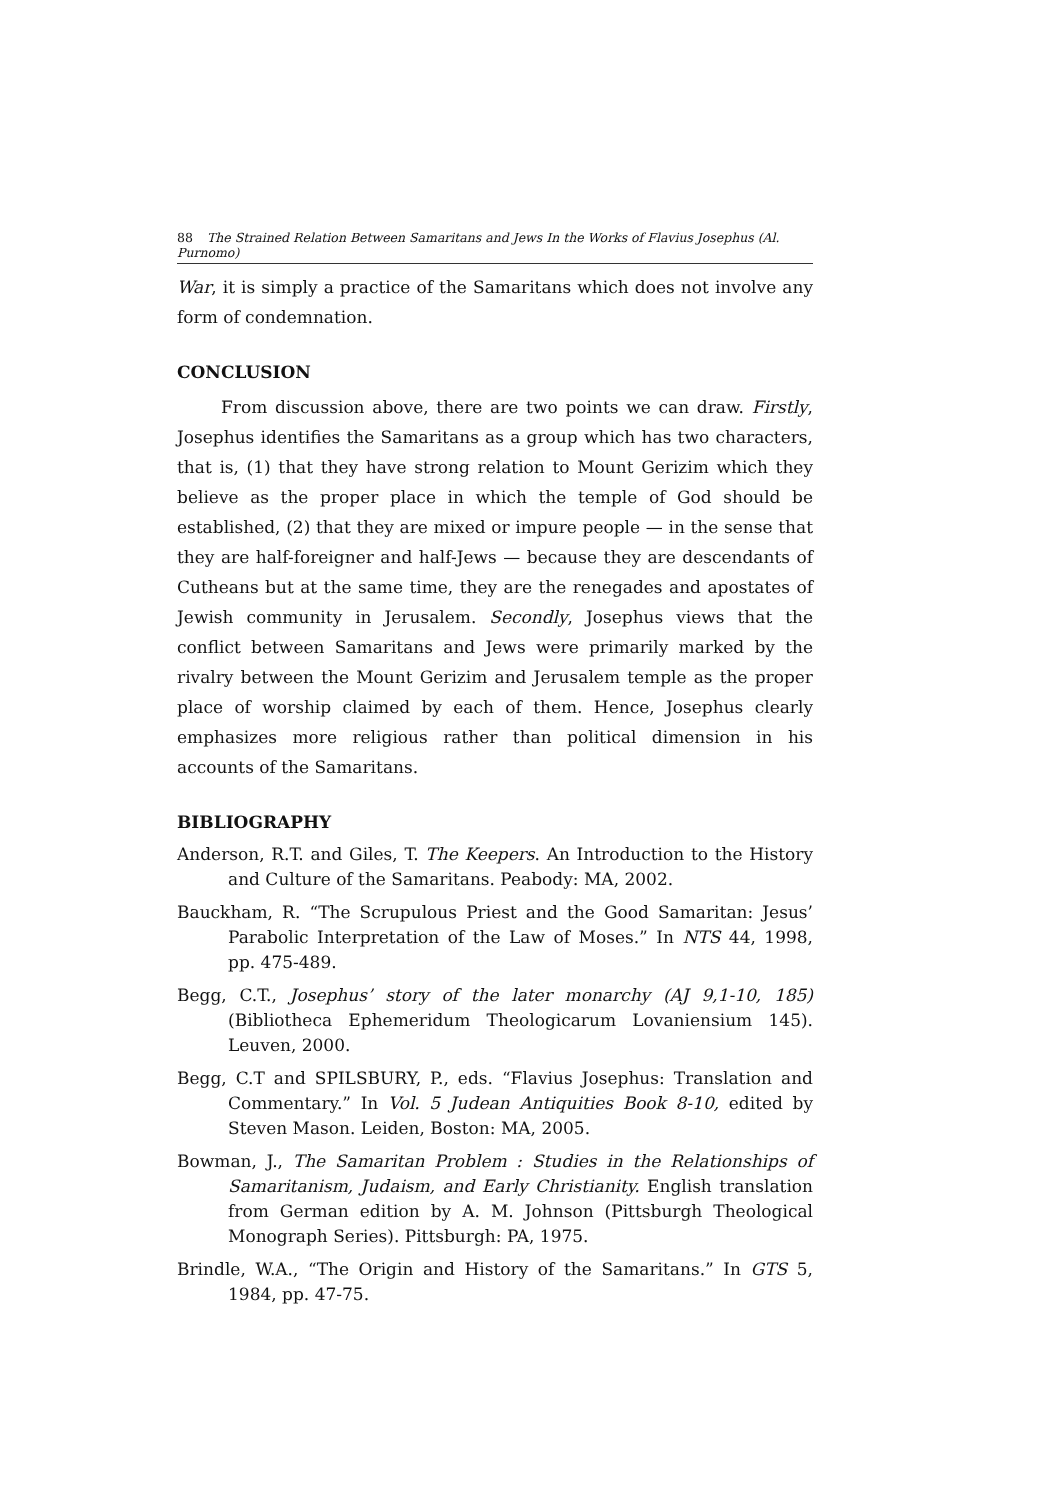88 The Strained Relation Between Samaritans and Jews In the Works of Flavius Josephus (Al. Purnomo)
War, it is simply a practice of the Samaritans which does not involve any form of condemnation.
CONCLUSION
From discussion above, there are two points we can draw. Firstly, Josephus identifies the Samaritans as a group which has two characters, that is, (1) that they have strong relation to Mount Gerizim which they believe as the proper place in which the temple of God should be established, (2) that they are mixed or impure people — in the sense that they are half-foreigner and half-Jews — because they are descendants of Cutheans but at the same time, they are the renegades and apostates of Jewish community in Jerusalem. Secondly, Josephus views that the conflict between Samaritans and Jews were primarily marked by the rivalry between the Mount Gerizim and Jerusalem temple as the proper place of worship claimed by each of them. Hence, Josephus clearly emphasizes more religious rather than political dimension in his accounts of the Samaritans.
BIBLIOGRAPHY
Anderson, R.T. and Giles, T. The Keepers. An Introduction to the History and Culture of the Samaritans. Peabody: MA, 2002.
Bauckham, R. “The Scrupulous Priest and the Good Samaritan: Jesus’ Parabolic Interpretation of the Law of Moses.” In NTS 44, 1998, pp. 475-489.
Begg, C.T., Josephus’ story of the later monarchy (AJ 9,1-10, 185) (Bibliotheca Ephemeridum Theologicarum Lovaniensium 145). Leuven, 2000.
Begg, C.T and SPILSBURY, P., eds. “Flavius Josephus: Translation and Commentary.” In Vol. 5 Judean Antiquities Book 8-10, edited by Steven Mason. Leiden, Boston: MA, 2005.
Bowman, J., The Samaritan Problem : Studies in the Relationships of Samaritanism, Judaism, and Early Christianity. English translation from German edition by A. M. Johnson (Pittsburgh Theological Monograph Series). Pittsburgh: PA, 1975.
Brindle, W.A., “The Origin and History of the Samaritans.” In GTS 5, 1984, pp. 47-75.